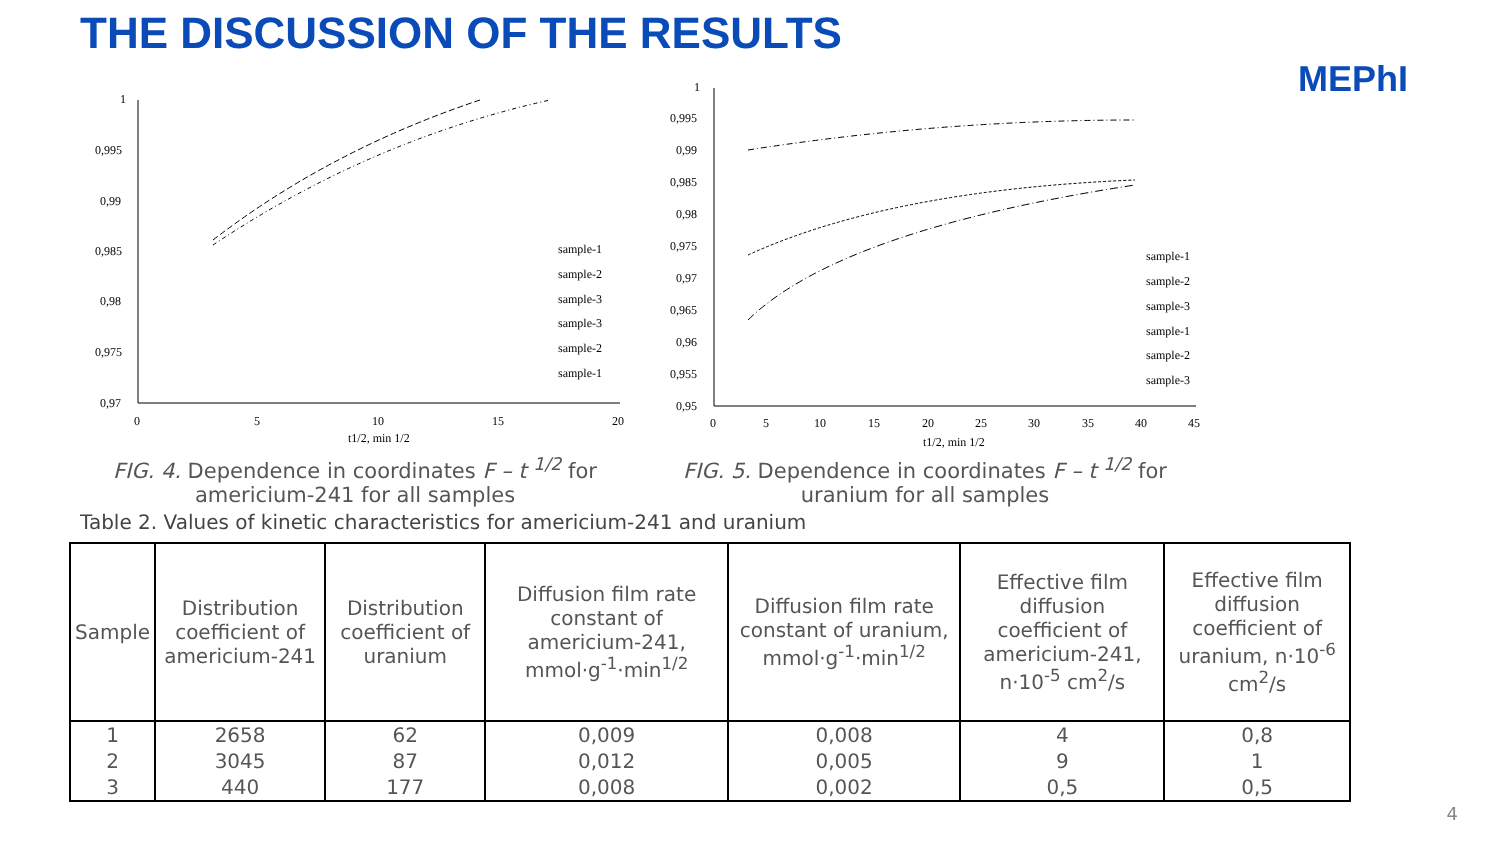THE DISCUSSION OF THE RESULTS
MEPhI
1
0,995
0,99
0,985
0,98
0,975
0,97
0
5
10
15
20
t1/2, min 1/2
sample-1
sample-2
sample-3
sample-3
sample-2
sample-1
FIG. 4. Dependence in coordinates F – t <sup>1/2</sup> for
americium-241 for all samples
1
0,995
0,99
0,985
0,98
0,975
0,97
0,965
0,96
0,955
0,95
0
5
10
15
20
25
30
35
40
45
t1/2, min 1/2
sample-1
sample-2
sample-3
sample-1
sample-2
sample-3
FIG. 5. Dependence in coordinates F – t <sup>1/2</sup> for
uranium for all samples
Table 2. Values of kinetic characteristics for americium-241 and uranium
| Sample | Distribution coefficient of americium-241 | Distribution coefficient of uranium | Diffusion film rate constant of americium-241, mmol·g<sup>-1</sup>·min<sup>1/2</sup> | Diffusion film rate constant of uranium, mmol·g<sup>-1</sup>·min<sup>1/2</sup> | Effective film diffusion coefficient of americium-241, n·10<sup>-5</sup> cm<sup>2</sup>/s | Effective film diffusion coefficient of uranium, n·10<sup>-6</sup> cm<sup>2</sup>/s |
| --- | --- | --- | --- | --- | --- | --- |
| 1 | 2658 | 62 | 0,009 | 0,008 | 4 | 0,8 |
| 2 | 3045 | 87 | 0,012 | 0,005 | 9 | 1 |
| 3 | 440 | 177 | 0,008 | 0,002 | 0,5 | 0,5 |
4